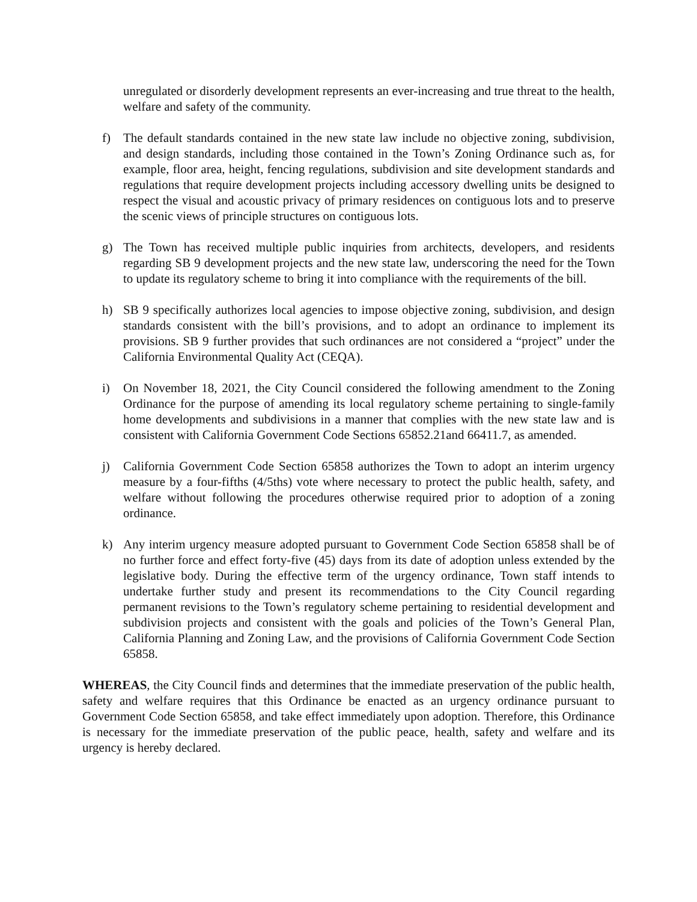unregulated or disorderly development represents an ever-increasing and true threat to the health, welfare and safety of the community.
f) The default standards contained in the new state law include no objective zoning, subdivision, and design standards, including those contained in the Town’s Zoning Ordinance such as, for example, floor area, height, fencing regulations, subdivision and site development standards and regulations that require development projects including accessory dwelling units be designed to respect the visual and acoustic privacy of primary residences on contiguous lots and to preserve the scenic views of principle structures on contiguous lots.
g) The Town has received multiple public inquiries from architects, developers, and residents regarding SB 9 development projects and the new state law, underscoring the need for the Town to update its regulatory scheme to bring it into compliance with the requirements of the bill.
h) SB 9 specifically authorizes local agencies to impose objective zoning, subdivision, and design standards consistent with the bill’s provisions, and to adopt an ordinance to implement its provisions. SB 9 further provides that such ordinances are not considered a “project” under the California Environmental Quality Act (CEQA).
i) On November 18, 2021, the City Council considered the following amendment to the Zoning Ordinance for the purpose of amending its local regulatory scheme pertaining to single-family home developments and subdivisions in a manner that complies with the new state law and is consistent with California Government Code Sections 65852.21and 66411.7, as amended.
j) California Government Code Section 65858 authorizes the Town to adopt an interim urgency measure by a four-fifths (4/5ths) vote where necessary to protect the public health, safety, and welfare without following the procedures otherwise required prior to adoption of a zoning ordinance.
k) Any interim urgency measure adopted pursuant to Government Code Section 65858 shall be of no further force and effect forty-five (45) days from its date of adoption unless extended by the legislative body. During the effective term of the urgency ordinance, Town staff intends to undertake further study and present its recommendations to the City Council regarding permanent revisions to the Town’s regulatory scheme pertaining to residential development and subdivision projects and consistent with the goals and policies of the Town’s General Plan, California Planning and Zoning Law, and the provisions of California Government Code Section 65858.
WHEREAS, the City Council finds and determines that the immediate preservation of the public health, safety and welfare requires that this Ordinance be enacted as an urgency ordinance pursuant to Government Code Section 65858, and take effect immediately upon adoption. Therefore, this Ordinance is necessary for the immediate preservation of the public peace, health, safety and welfare and its urgency is hereby declared.